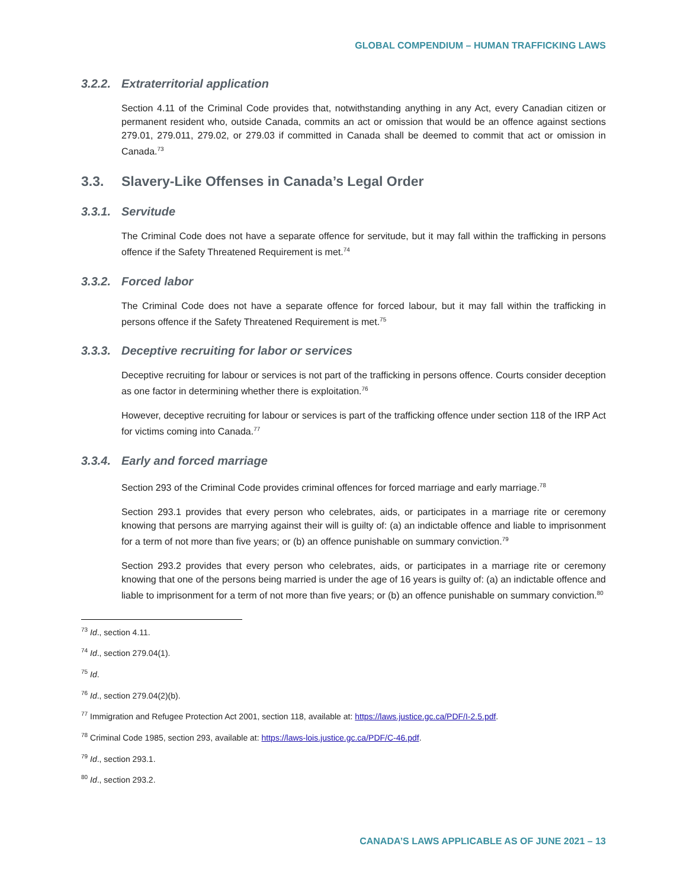GLOBAL COMPENDIUM – HUMAN TRAFFICKING LAWS
3.2.2. Extraterritorial application
Section 4.11 of the Criminal Code provides that, notwithstanding anything in any Act, every Canadian citizen or permanent resident who, outside Canada, commits an act or omission that would be an offence against sections 279.01, 279.011, 279.02, or 279.03 if committed in Canada shall be deemed to commit that act or omission in Canada.<sup>73</sup>
3.3. Slavery-Like Offenses in Canada’s Legal Order
3.3.1. Servitude
The Criminal Code does not have a separate offence for servitude, but it may fall within the trafficking in persons offence if the Safety Threatened Requirement is met.<sup>74</sup>
3.3.2. Forced labor
The Criminal Code does not have a separate offence for forced labour, but it may fall within the trafficking in persons offence if the Safety Threatened Requirement is met.<sup>75</sup>
3.3.3. Deceptive recruiting for labor or services
Deceptive recruiting for labour or services is not part of the trafficking in persons offence. Courts consider deception as one factor in determining whether there is exploitation.<sup>76</sup>
However, deceptive recruiting for labour or services is part of the trafficking offence under section 118 of the IRP Act for victims coming into Canada.<sup>77</sup>
3.3.4. Early and forced marriage
Section 293 of the Criminal Code provides criminal offences for forced marriage and early marriage.<sup>78</sup>
Section 293.1 provides that every person who celebrates, aids, or participates in a marriage rite or ceremony knowing that persons are marrying against their will is guilty of: (a) an indictable offence and liable to imprisonment for a term of not more than five years; or (b) an offence punishable on summary conviction.<sup>79</sup>
Section 293.2 provides that every person who celebrates, aids, or participates in a marriage rite or ceremony knowing that one of the persons being married is under the age of 16 years is guilty of: (a) an indictable offence and liable to imprisonment for a term of not more than five years; or (b) an offence punishable on summary conviction.<sup>80</sup>
<sup>73</sup> Id., section 4.11.
<sup>74</sup> Id., section 279.04(1).
<sup>75</sup> Id.
<sup>76</sup> Id., section 279.04(2)(b).
<sup>77</sup> Immigration and Refugee Protection Act 2001, section 118, available at: https://laws.justice.gc.ca/PDF/I-2.5.pdf.
<sup>78</sup> Criminal Code 1985, section 293, available at: https://laws-lois.justice.gc.ca/PDF/C-46.pdf.
<sup>79</sup> Id., section 293.1.
<sup>80</sup> Id., section 293.2.
CANADA’S LAWS APPLICABLE AS OF JUNE 2021 – 13